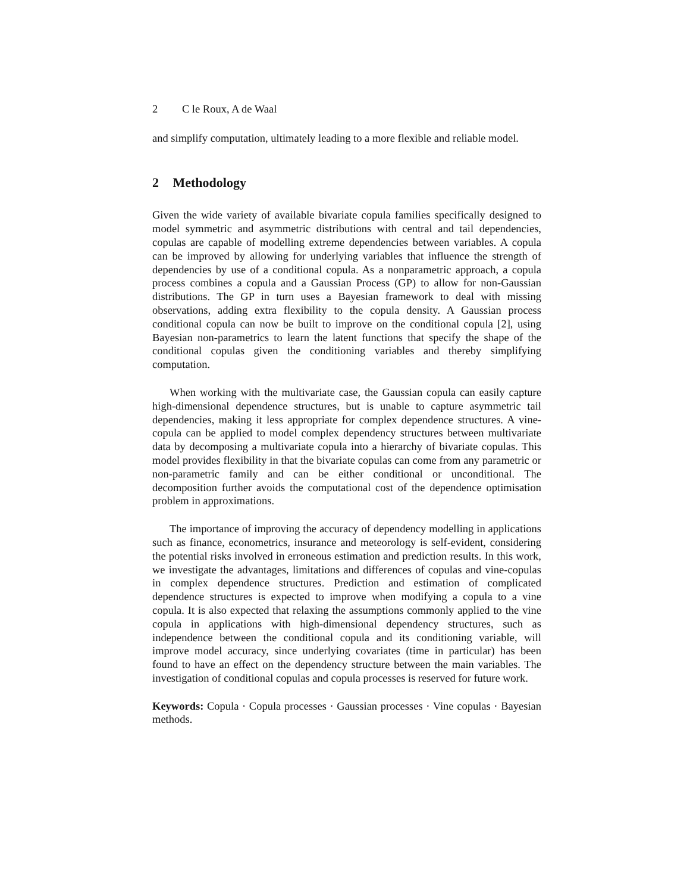2 C le Roux, A de Waal
and simplify computation, ultimately leading to a more flexible and reliable model.
2 Methodology
Given the wide variety of available bivariate copula families specifically designed to model symmetric and asymmetric distributions with central and tail dependencies, copulas are capable of modelling extreme dependencies between variables. A copula can be improved by allowing for underlying variables that influence the strength of dependencies by use of a conditional copula. As a nonparametric approach, a copula process combines a copula and a Gaussian Process (GP) to allow for non-Gaussian distributions. The GP in turn uses a Bayesian framework to deal with missing observations, adding extra flexibility to the copula density. A Gaussian process conditional copula can now be built to improve on the conditional copula [2], using Bayesian non-parametrics to learn the latent functions that specify the shape of the conditional copulas given the conditioning variables and thereby simplifying computation.
When working with the multivariate case, the Gaussian copula can easily capture high-dimensional dependence structures, but is unable to capture asymmetric tail dependencies, making it less appropriate for complex dependence structures. A vine-copula can be applied to model complex dependency structures between multivariate data by decomposing a multivariate copula into a hierarchy of bivariate copulas. This model provides flexibility in that the bivariate copulas can come from any parametric or non-parametric family and can be either conditional or unconditional. The decomposition further avoids the computational cost of the dependence optimisation problem in approximations.
The importance of improving the accuracy of dependency modelling in applications such as finance, econometrics, insurance and meteorology is self-evident, considering the potential risks involved in erroneous estimation and prediction results. In this work, we investigate the advantages, limitations and differences of copulas and vine-copulas in complex dependence structures. Prediction and estimation of complicated dependence structures is expected to improve when modifying a copula to a vine copula. It is also expected that relaxing the assumptions commonly applied to the vine copula in applications with high-dimensional dependency structures, such as independence between the conditional copula and its conditioning variable, will improve model accuracy, since underlying covariates (time in particular) has been found to have an effect on the dependency structure between the main variables. The investigation of conditional copulas and copula processes is reserved for future work.
Keywords: Copula · Copula processes · Gaussian processes · Vine copulas · Bayesian methods.